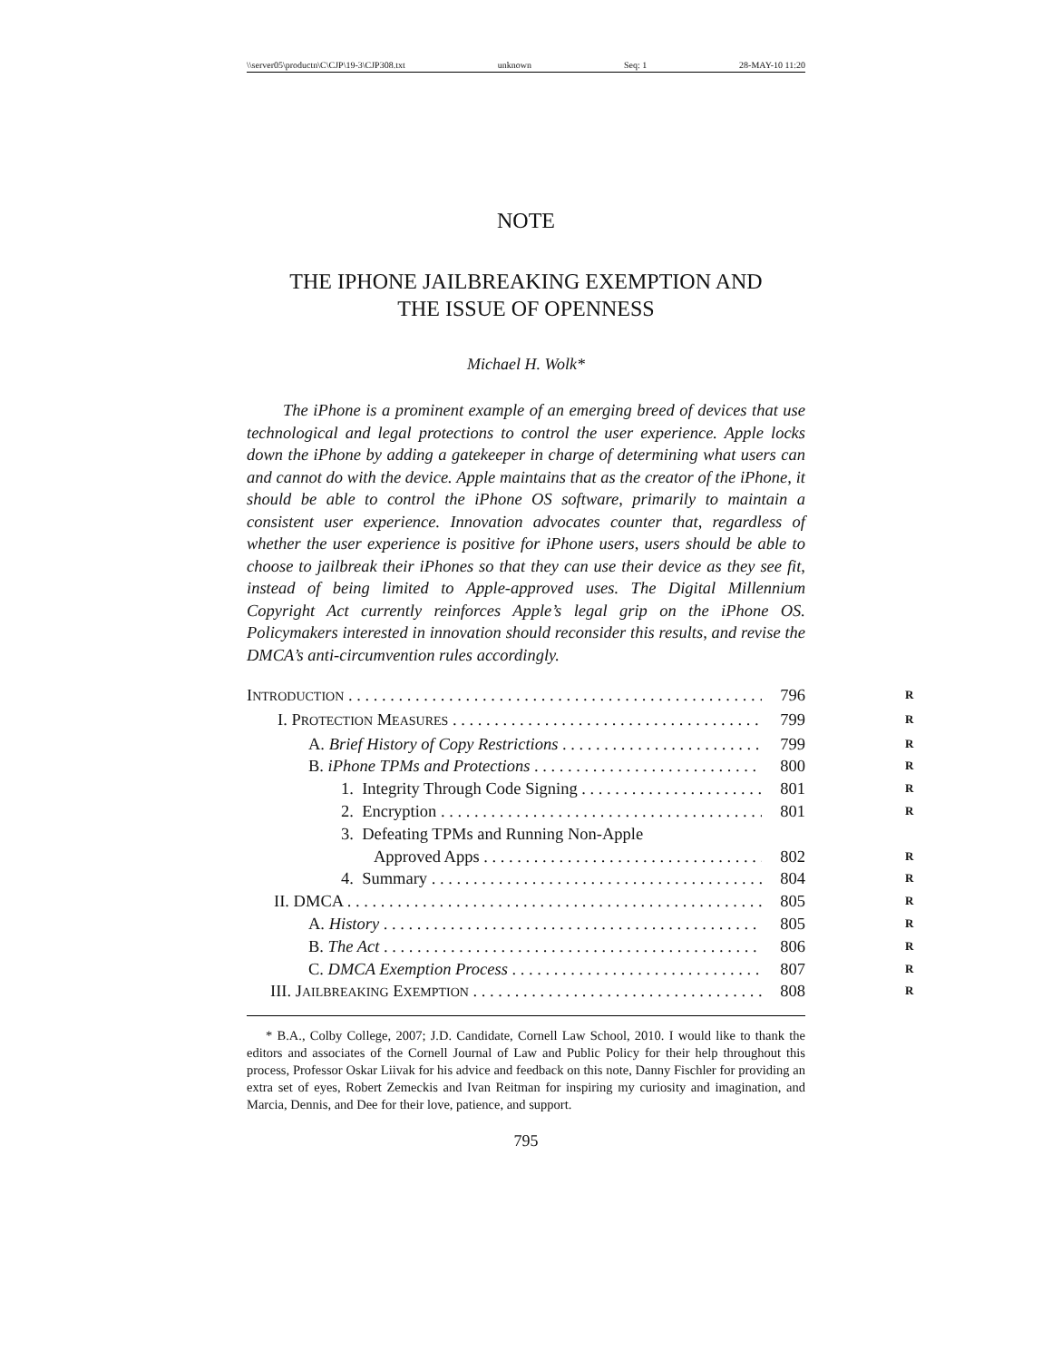\\server05\productn\C\CJP\19-3\CJP308.txt unknown Seq: 1 28-MAY-10 11:20
NOTE
THE IPHONE JAILBREAKING EXEMPTION AND
THE ISSUE OF OPENNESS
Michael H. Wolk*
The iPhone is a prominent example of an emerging breed of devices that use technological and legal protections to control the user experience. Apple locks down the iPhone by adding a gatekeeper in charge of determining what users can and cannot do with the device. Apple maintains that as the creator of the iPhone, it should be able to control the iPhone OS software, primarily to maintain a consistent user experience. Innovation advocates counter that, regardless of whether the user experience is positive for iPhone users, users should be able to choose to jailbreak their iPhones so that they can use their device as they see fit, instead of being limited to Apple-approved uses. The Digital Millennium Copyright Act currently reinforces Apple’s legal grip on the iPhone OS. Policymakers interested in innovation should reconsider this results, and revise the DMCA’s anti-circumvention rules accordingly.
INTRODUCTION 796 R
I. PROTECTION MEASURES 799 R
A. Brief History of Copy Restrictions 799 R
B. iPhone TPMs and Protections 800 R
1. Integrity Through Code Signing 801 R
2. Encryption 801 R
3. Defeating TPMs and Running Non-Apple
Approved Apps 802 R
4. Summary 804 R
II. DMCA 805 R
A. History 805 R
B. The Act 806 R
C. DMCA Exemption Process 807 R
III. JAILBREAKING EXEMPTION 808 R
* B.A., Colby College, 2007; J.D. Candidate, Cornell Law School, 2010. I would like to thank the editors and associates of the Cornell Journal of Law and Public Policy for their help throughout this process, Professor Oskar Liivak for his advice and feedback on this note, Danny Fischler for providing an extra set of eyes, Robert Zemeckis and Ivan Reitman for inspiring my curiosity and imagination, and Marcia, Dennis, and Dee for their love, patience, and support.
795